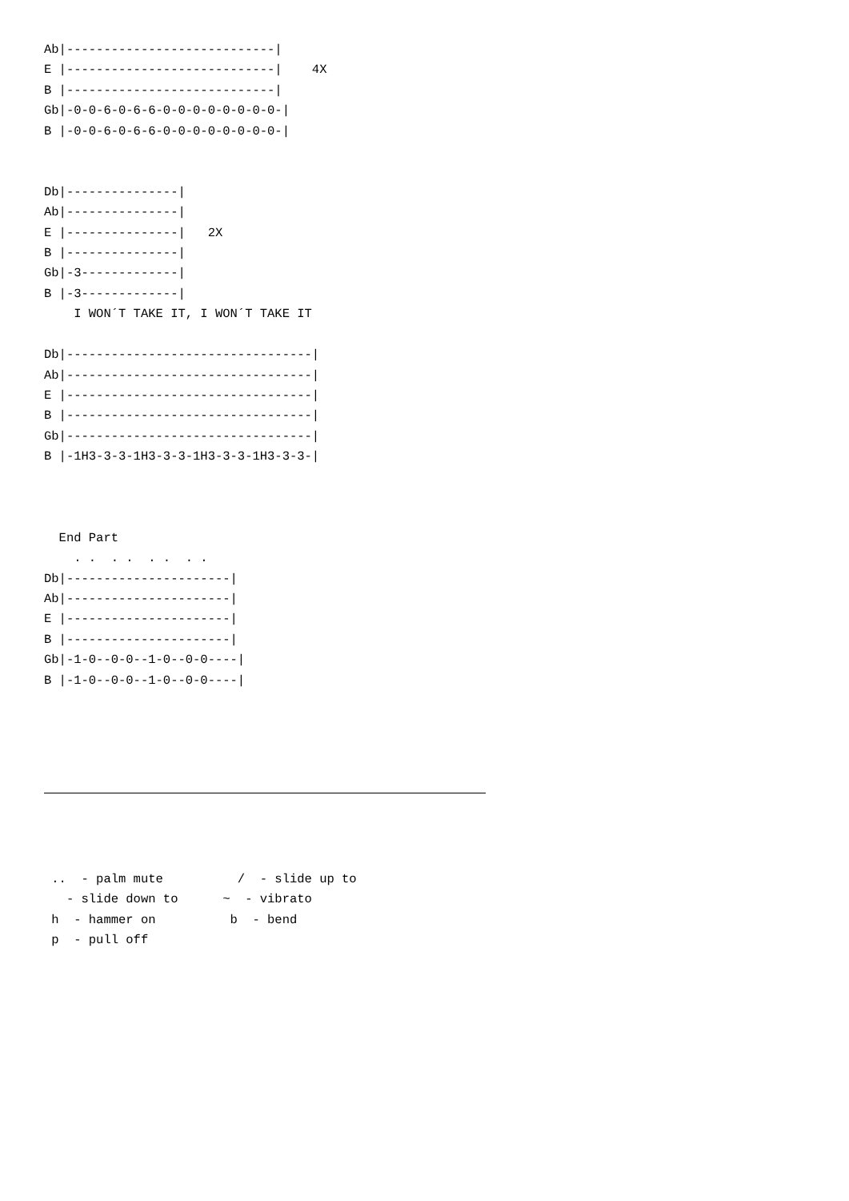Ab|----------------------------|
E |----------------------------|    4X
B |----------------------------|
Gb|-0-0-6-0-6-6-0-0-0-0-0-0-0-0-|
B |-0-0-6-0-6-6-0-0-0-0-0-0-0-0-|


Db|---------------|
Ab|---------------|
E |---------------|   2X
B |---------------|
Gb|-3-------------|
B |-3-------------|
    I WON´T TAKE IT, I WON´T TAKE IT

Db|---------------------------------|
Ab|---------------------------------|
E |---------------------------------|
B |---------------------------------|
Gb|---------------------------------|
B |-1H3-3-3-1H3-3-3-1H3-3-3-1H3-3-3-|



  End Part
    . .  . .  . .  . .
Db|----------------------|
Ab|----------------------|
E |----------------------|
B |----------------------|
Gb|-1-0--0-0--1-0--0-0----|
B |-1-0--0-0--1-0--0-0----|
 ..  - palm mute          /  - slide up to
   - slide down to      ~  - vibrato
 h  - hammer on          b  - bend
 p  - pull off